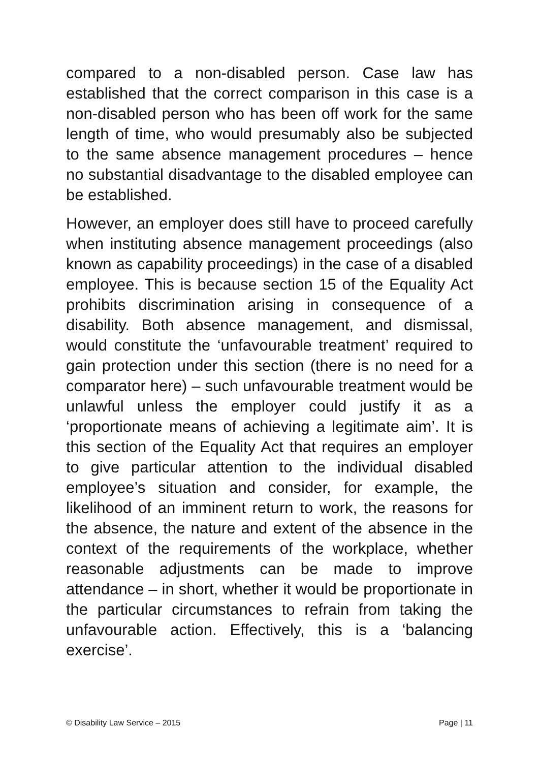compared to a non-disabled person. Case law has established that the correct comparison in this case is a non-disabled person who has been off work for the same length of time, who would presumably also be subjected to the same absence management procedures – hence no substantial disadvantage to the disabled employee can be established.
However, an employer does still have to proceed carefully when instituting absence management proceedings (also known as capability proceedings) in the case of a disabled employee. This is because section 15 of the Equality Act prohibits discrimination arising in consequence of a disability. Both absence management, and dismissal, would constitute the ‘unfavourable treatment’ required to gain protection under this section (there is no need for a comparator here) – such unfavourable treatment would be unlawful unless the employer could justify it as a ‘proportionate means of achieving a legitimate aim’. It is this section of the Equality Act that requires an employer to give particular attention to the individual disabled employee’s situation and consider, for example, the likelihood of an imminent return to work, the reasons for the absence, the nature and extent of the absence in the context of the requirements of the workplace, whether reasonable adjustments can be made to improve attendance – in short, whether it would be proportionate in the particular circumstances to refrain from taking the unfavourable action. Effectively, this is a ‘balancing exercise’.
© Disability Law Service – 2015 Page | 11